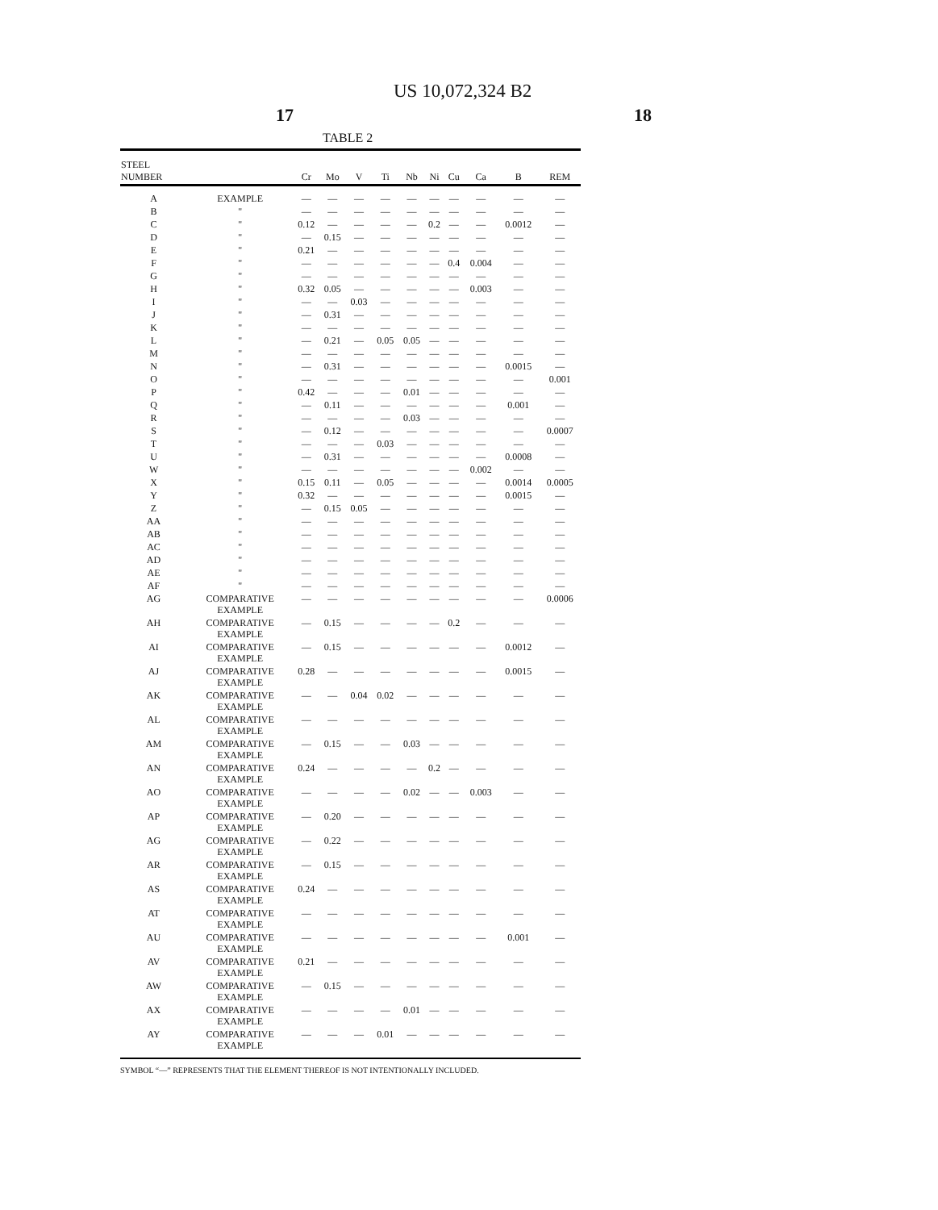US 10,072,324 B2
17 18
TABLE 2
| STEEL NUMBER | | Cr | Mo | V | Ti | Nb | Ni | Cu | Ca | B | REM |
| --- | --- | --- | --- | --- | --- | --- | --- | --- | --- | --- | --- |
| A | EXAMPLE | — | — | — | — | — | — | — | — | — | — |
| B | " | — | — | — | — | — | — | — | — | — | — |
| C | " | 0.12 | — | — | — | — | 0.2 | — | — | 0.0012 | — |
| D | " | — | 0.15 | — | — | — | — | — | — | — | — |
| E | " | 0.21 | — | — | — | — | — | — | — | — | — |
| F | " | — | — | — | — | — | — | 0.4 | 0.004 | — | — |
| G | " | — | — | — | — | — | — | — | — | — | — |
| H | " | 0.32 | 0.05 | — | — | — | — | — | 0.003 | — | — |
| I | " | — | — | 0.03 | — | — | — | — | — | — | — |
| J | " | — | 0.31 | — | — | — | — | — | — | — | — |
| K | " | — | — | — | — | — | — | — | — | — | — |
| L | " | — | 0.21 | — | 0.05 | 0.05 | — | — | — | — | — |
| M | " | — | — | — | — | — | — | — | — | — | — |
| N | " | — | 0.31 | — | — | — | — | — | — | 0.0015 | — |
| O | " | — | — | — | — | — | — | — | — | — | 0.001 |
| P | " | 0.42 | — | — | — | 0.01 | — | — | — | — | — |
| Q | " | — | 0.11 | — | — | — | — | — | — | 0.001 | — |
| R | " | — | — | — | — | 0.03 | — | — | — | — | — |
| S | " | — | 0.12 | — | — | — | — | — | — | — | 0.0007 |
| T | " | — | — | — | 0.03 | — | — | — | — | — | — |
| U | " | — | 0.31 | — | — | — | — | — | — | 0.0008 | — |
| W | " | — | — | — | — | — | — | — | 0.002 | — | — |
| X | " | 0.15 | 0.11 | — | 0.05 | — | — | — | — | 0.0014 | 0.0005 |
| Y | " | 0.32 | — | — | — | — | — | — | — | 0.0015 | — |
| Z | " | — | 0.15 | 0.05 | — | — | — | — | — | — | — |
| AA | " | — | — | — | — | — | — | — | — | — | — |
| AB | " | — | — | — | — | — | — | — | — | — | — |
| AC | " | — | — | — | — | — | — | — | — | — | — |
| AD | " | — | — | — | — | — | — | — | — | — | — |
| AE | " | — | — | — | — | — | — | — | — | — | — |
| AF | " | — | — | — | — | — | — | — | — | — | — |
| AG | COMPARATIVE EXAMPLE | — | — | — | — | — | — | — | — | — | 0.0006 |
| AH | COMPARATIVE EXAMPLE | — | 0.15 | — | — | — | — | 0.2 | — | — | — |
| AI | COMPARATIVE EXAMPLE | — | 0.15 | — | — | — | — | — | — | 0.0012 | — |
| AJ | COMPARATIVE EXAMPLE | 0.28 | — | — | — | — | — | — | — | 0.0015 | — |
| AK | COMPARATIVE EXAMPLE | — | — | 0.04 | 0.02 | — | — | — | — | — | — |
| AL | COMPARATIVE EXAMPLE | — | — | — | — | — | — | — | — | — | — |
| AM | COMPARATIVE EXAMPLE | — | 0.15 | — | — | 0.03 | — | — | — | — | — |
| AN | COMPARATIVE EXAMPLE | 0.24 | — | — | — | — | 0.2 | — | — | — | — |
| AO | COMPARATIVE EXAMPLE | — | — | — | — | 0.02 | — | — | 0.003 | — | — |
| AP | COMPARATIVE EXAMPLE | — | 0.20 | — | — | — | — | — | — | — | — |
| AG | COMPARATIVE EXAMPLE | — | 0.22 | — | — | — | — | — | — | — | — |
| AR | COMPARATIVE EXAMPLE | — | 0.15 | — | — | — | — | — | — | — | — |
| AS | COMPARATIVE EXAMPLE | 0.24 | — | — | — | — | — | — | — | — | — |
| AT | COMPARATIVE EXAMPLE | — | — | — | — | — | — | — | — | — | — |
| AU | COMPARATIVE EXAMPLE | — | — | — | — | — | — | — | — | 0.001 | — |
| AV | COMPARATIVE EXAMPLE | 0.21 | — | — | — | — | — | — | — | — | — |
| AW | COMPARATIVE EXAMPLE | — | 0.15 | — | — | — | — | — | — | — | — |
| AX | COMPARATIVE EXAMPLE | — | — | — | — | 0.01 | — | — | — | — | — |
| AY | COMPARATIVE EXAMPLE | — | — | — | 0.01 | — | — | — | — | — | — |
SYMBOL “—” REPRESENTS THAT THE ELEMENT THEREOF IS NOT INTENTIONALLY INCLUDED.